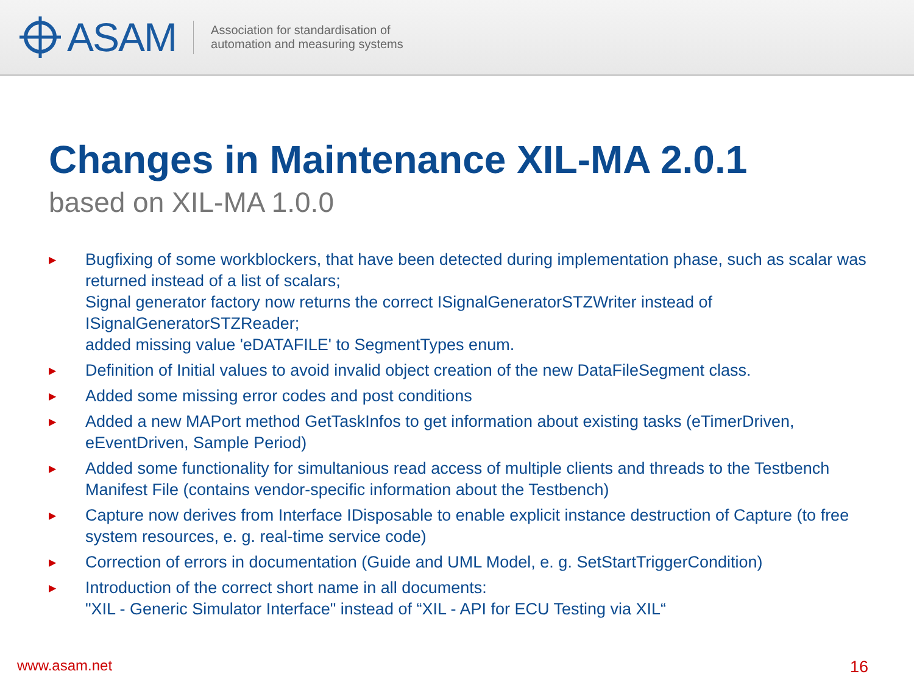ASAM
Association for standardisation of
automation and measuring systems
Changes in Maintenance XIL-MA 2.0.1
based on XIL-MA 1.0.0
▶ Bugfixing of some workblockers, that have been detected during implementation phase, such as scalar was returned instead of a list of scalars;
Signal generator factory now returns the correct ISignalGeneratorSTZWriter instead of ISignalGeneratorSTZReader;
added missing value 'eDATAFILE' to SegmentTypes enum.
▶ Definition of Initial values to avoid invalid object creation of the new DataFileSegment class.
▶ Added some missing error codes and post conditions
▶ Added a new MAPort method GetTaskInfos to get information about existing tasks (eTimerDriven, eEventDriven, Sample Period)
▶ Added some functionality for simultanious read access of multiple clients and threads to the Testbench Manifest File (contains vendor-specific information about the Testbench)
▶ Capture now derives from Interface IDisposable to enable explicit instance destruction of Capture (to free system resources, e. g. real-time service code)
▶ Correction of errors in documentation (Guide and UML Model, e. g. SetStartTriggerCondition)
▶ Introduction of the correct short name in all documents:
"XIL - Generic Simulator Interface" instead of “XIL - API for ECU Testing via XIL“
www.asam.net 16